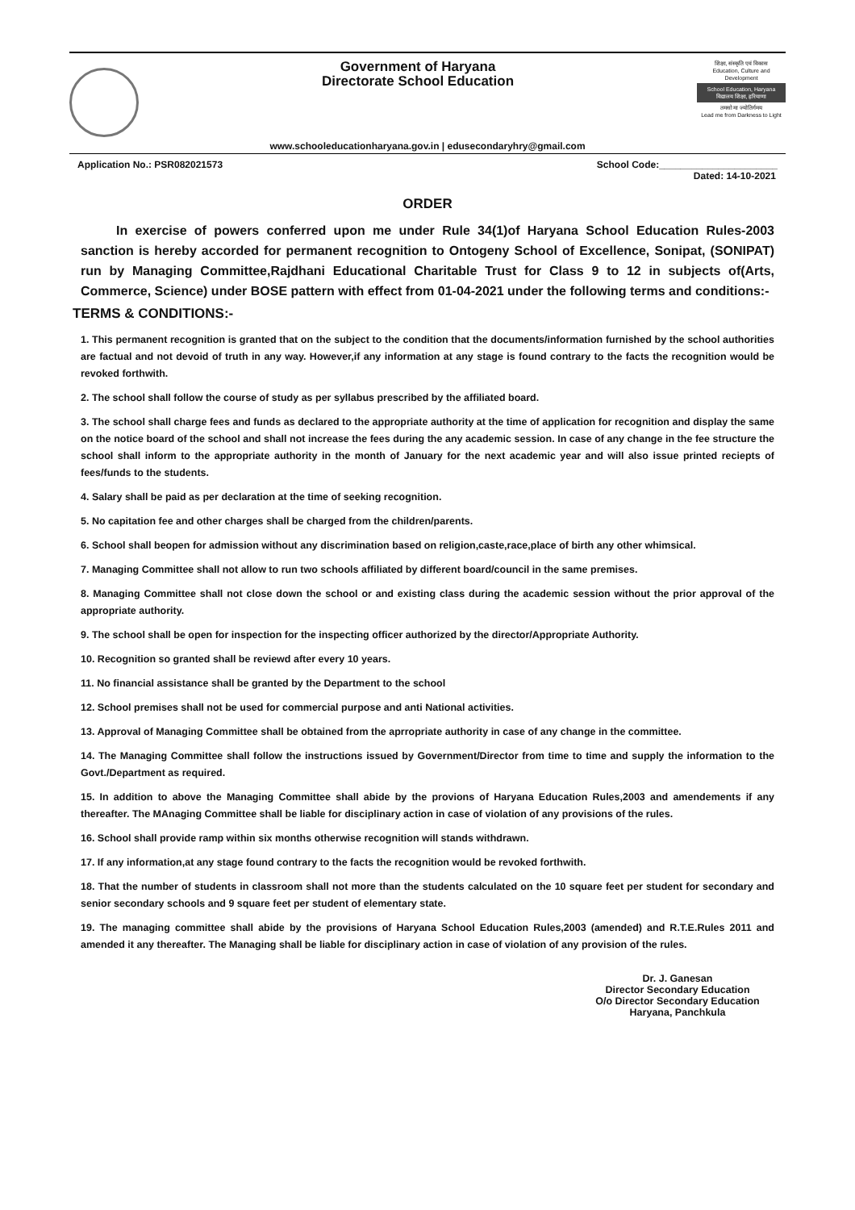Government of Haryana
Directorate School Education
शिक्षा, संस्कृति एवं विकास
Education, Culture and Development
School Education, Haryana
विद्यालय शिक्षा, हरियाणा
तमसो मा ज्योतिर्गमय
Lead me from Darkness to Light
www.schooleducationharyana.gov.in | edusecondaryhry@gmail.com
Application No.: PSR082021573 School Code:______________________
Dated: 14-10-2021
ORDER
In exercise of powers conferred upon me under Rule 34(1)of Haryana School Education Rules-2003 sanction is hereby accorded for permanent recognition to Ontogeny School of Excellence, Sonipat, (SONIPAT) run by Managing Committee,Rajdhani Educational Charitable Trust for Class 9 to 12 in subjects of(Arts, Commerce, Science) under BOSE pattern with effect from 01-04-2021 under the following terms and conditions:-
TERMS & CONDITIONS:-
1. This permanent recognition is granted that on the subject to the condition that the documents/information furnished by the school authorities are factual and not devoid of truth in any way. However,if any information at any stage is found contrary to the facts the recognition would be revoked forthwith.
2. The school shall follow the course of study as per syllabus prescribed by the affiliated board.
3. The school shall charge fees and funds as declared to the appropriate authority at the time of application for recognition and display the same on the notice board of the school and shall not increase the fees during the any academic session. In case of any change in the fee structure the school shall inform to the appropriate authority in the month of January for the next academic year and will also issue printed reciepts of fees/funds to the students.
4. Salary shall be paid as per declaration at the time of seeking recognition.
5. No capitation fee and other charges shall be charged from the children/parents.
6. School shall beopen for admission without any discrimination based on religion,caste,race,place of birth any other whimsical.
7. Managing Committee shall not allow to run two schools affiliated by different board/council in the same premises.
8. Managing Committee shall not close down the school or and existing class during the academic session without the prior approval of the appropriate authority.
9. The school shall be open for inspection for the inspecting officer authorized by the director/Appropriate Authority.
10. Recognition so granted shall be reviewd after every 10 years.
11. No financial assistance shall be granted by the Department to the school
12. School premises shall not be used for commercial purpose and anti National activities.
13. Approval of Managing Committee shall be obtained from the aprropriate authority in case of any change in the committee.
14. The Managing Committee shall follow the instructions issued by Government/Director from time to time and supply the information to the Govt./Department as required.
15. In addition to above the Managing Committee shall abide by the provions of Haryana Education Rules,2003 and amendements if any thereafter. The MAnaging Committee shall be liable for disciplinary action in case of violation of any provisions of the rules.
16. School shall provide ramp within six months otherwise recognition will stands withdrawn.
17. If any information,at any stage found contrary to the facts the recognition would be revoked forthwith.
18. That the number of students in classroom shall not more than the students calculated on the 10 square feet per student for secondary and senior secondary schools and 9 square feet per student of elementary state.
19. The managing committee shall abide by the provisions of Haryana School Education Rules,2003 (amended) and R.T.E.Rules 2011 and amended it any thereafter. The Managing shall be liable for disciplinary action in case of violation of any provision of the rules.
Dr. J. Ganesan
Director Secondary Education
O/o Director Secondary Education
Haryana, Panchkula